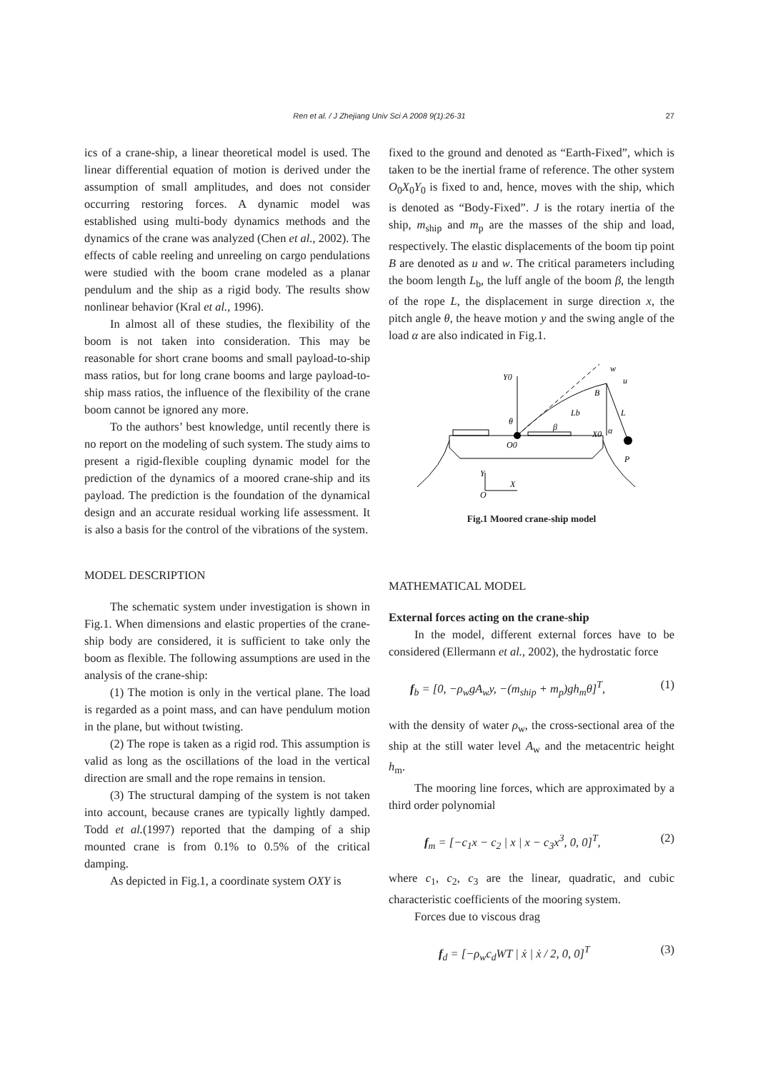Ren et al. / J Zhejiang Univ Sci A 2008 9(1):26-31
27
ics of a crane-ship, a linear theoretical model is used. The linear differential equation of motion is derived under the assumption of small amplitudes, and does not consider occurring restoring forces. A dynamic model was established using multi-body dynamics methods and the dynamics of the crane was analyzed (Chen et al., 2002). The effects of cable reeling and unreeling on cargo pendulations were studied with the boom crane modeled as a planar pendulum and the ship as a rigid body. The results show nonlinear behavior (Kral et al., 1996).
In almost all of these studies, the flexibility of the boom is not taken into consideration. This may be reasonable for short crane booms and small payload-to-ship mass ratios, but for long crane booms and large payload-to-ship mass ratios, the influence of the flexibility of the crane boom cannot be ignored any more.
To the authors’ best knowledge, until recently there is no report on the modeling of such system. The study aims to present a rigid-flexible coupling dynamic model for the prediction of the dynamics of a moored crane-ship and its payload. The prediction is the foundation of the dynamical design and an accurate residual working life assessment. It is also a basis for the control of the vibrations of the system.
MODEL DESCRIPTION
The schematic system under investigation is shown in Fig.1. When dimensions and elastic properties of the crane-ship body are considered, it is sufficient to take only the boom as flexible. The following assumptions are used in the analysis of the crane-ship:
(1) The motion is only in the vertical plane. The load is regarded as a point mass, and can have pendulum motion in the plane, but without twisting.
(2) The rope is taken as a rigid rod. This assumption is valid as long as the oscillations of the load in the vertical direction are small and the rope remains in tension.
(3) The structural damping of the system is not taken into account, because cranes are typically lightly damped. Todd et al.(1997) reported that the damping of a ship mounted crane is from 0.1% to 0.5% of the critical damping.
As depicted in Fig.1, a coordinate system OXY is
fixed to the ground and denoted as “Earth-Fixed”, which is taken to be the inertial frame of reference. The other system O<sub>0</sub>X<sub>0</sub>Y<sub>0</sub> is fixed to and, hence, moves with the ship, which is denoted as “Body-Fixed”. J is the rotary inertia of the ship, m<sub>ship</sub> and m<sub>p</sub> are the masses of the ship and load, respectively. The elastic displacements of the boom tip point B are denoted as u and w. The critical parameters including the boom length L<sub>b</sub>, the luff angle of the boom β, the length of the rope L, the displacement in surge direction x, the pitch angle θ, the heave motion y and the swing angle of the load α are also indicated in Fig.1.
Y0
w
u
B
Lb
L
θ
β
X0
α
O0
P
Y
X
O
Fig.1 Moored crane-ship model
MATHEMATICAL MODEL
External forces acting on the crane-ship
In the model, different external forces have to be considered (Ellermann et al., 2002), the hydrostatic force
f<sub>b</sub> = [0, −ρ<sub>w</sub>gA<sub>w</sub>y, −(m<sub>ship</sub> + m<sub>p</sub>)gh<sub>m</sub>θ]<sup>T</sup>, (1)
with the density of water ρ<sub>w</sub>, the cross-sectional area of the ship at the still water level A<sub>w</sub> and the metacentric height h<sub>m</sub>.
The mooring line forces, which are approximated by a third order polynomial
f<sub>m</sub> = [−c<sub>1</sub>x − c<sub>2</sub> | x | x − c<sub>3</sub>x<sup>3</sup>, 0, 0]<sup>T</sup>, (2)
where c<sub>1</sub>, c<sub>2</sub>, c<sub>3</sub> are the linear, quadratic, and cubic characteristic coefficients of the mooring system.
Forces due to viscous drag
f<sub>d</sub> = [−ρ<sub>w</sub>c<sub>d</sub>WT | ẋ | ẋ / 2, 0, 0]<sup>T</sup> (3)